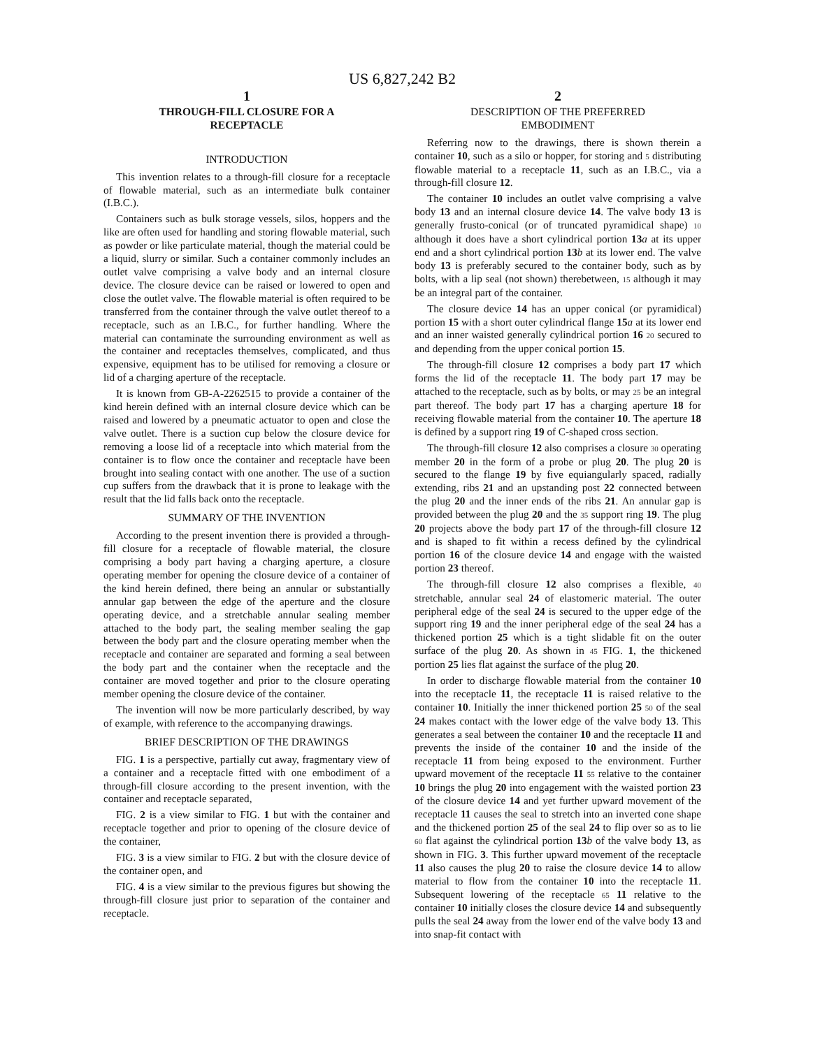US 6,827,242 B2
1
THROUGH-FILL CLOSURE FOR A
RECEPTACLE
INTRODUCTION
This invention relates to a through-fill closure for a receptacle of flowable material, such as an intermediate bulk container (I.B.C.).
Containers such as bulk storage vessels, silos, hoppers and the like are often used for handling and storing flowable material, such as powder or like particulate material, though the material could be a liquid, slurry or similar. Such a container commonly includes an outlet valve comprising a valve body and an internal closure device. The closure device can be raised or lowered to open and close the outlet valve. The flowable material is often required to be transferred from the container through the valve outlet thereof to a receptacle, such as an I.B.C., for further handling. Where the material can contaminate the surrounding environment as well as the container and receptacles themselves, complicated, and thus expensive, equipment has to be utilised for removing a closure or lid of a charging aperture of the receptacle.
It is known from GB-A-2262515 to provide a container of the kind herein defined with an internal closure device which can be raised and lowered by a pneumatic actuator to open and close the valve outlet. There is a suction cup below the closure device for removing a loose lid of a receptacle into which material from the container is to flow once the container and receptacle have been brought into sealing contact with one another. The use of a suction cup suffers from the drawback that it is prone to leakage with the result that the lid falls back onto the receptacle.
SUMMARY OF THE INVENTION
According to the present invention there is provided a through-fill closure for a receptacle of flowable material, the closure comprising a body part having a charging aperture, a closure operating member for opening the closure device of a container of the kind herein defined, there being an annular or substantially annular gap between the edge of the aperture and the closure operating device, and a stretchable annular sealing member attached to the body part, the sealing member sealing the gap between the body part and the closure operating member when the receptacle and container are separated and forming a seal between the body part and the container when the receptacle and the container are moved together and prior to the closure operating member opening the closure device of the container.
The invention will now be more particularly described, by way of example, with reference to the accompanying drawings.
BRIEF DESCRIPTION OF THE DRAWINGS
FIG. 1 is a perspective, partially cut away, fragmentary view of a container and a receptacle fitted with one embodiment of a through-fill closure according to the present invention, with the container and receptacle separated,
FIG. 2 is a view similar to FIG. 1 but with the container and receptacle together and prior to opening of the closure device of the container,
FIG. 3 is a view similar to FIG. 2 but with the closure device of the container open, and
FIG. 4 is a view similar to the previous figures but showing the through-fill closure just prior to separation of the container and receptacle.
2
DESCRIPTION OF THE PREFERRED
EMBODIMENT
Referring now to the drawings, there is shown therein a container 10, such as a silo or hopper, for storing and 5 distributing flowable material to a receptacle 11, such as an I.B.C., via a through-fill closure 12.
The container 10 includes an outlet valve comprising a valve body 13 and an internal closure device 14. The valve body 13 is generally frusto-conical (or of truncated pyramidical shape) 10 although it does have a short cylindrical portion 13 a at its upper end and a short cylindrical portion 13 b at its lower end. The valve body 13 is preferably secured to the container body, such as by bolts, with a lip seal (not shown) therebetween, 15 although it may be an integral part of the container.
The closure device 14 has an upper conical (or pyramidical) portion 15 with a short outer cylindrical flange 15 a at its lower end and an inner waisted generally cylindrical portion 16 20 secured to and depending from the upper conical portion 15.
The through-fill closure 12 comprises a body part 17 which forms the lid of the receptacle 11. The body part 17 may be attached to the receptacle, such as by bolts, or may 25 be an integral part thereof. The body part 17 has a charging aperture 18 for receiving flowable material from the container 10. The aperture 18 is defined by a support ring 19 of C-shaped cross section.
The through-fill closure 12 also comprises a closure 30 operating member 20 in the form of a probe or plug 20. The plug 20 is secured to the flange 19 by five equiangularly spaced, radially extending, ribs 21 and an upstanding post 22 connected between the plug 20 and the inner ends of the ribs 21. An annular gap is provided between the plug 20 and the 35 support ring 19. The plug 20 projects above the body part 17 of the through-fill closure 12 and is shaped to fit within a recess defined by the cylindrical portion 16 of the closure device 14 and engage with the waisted portion 23 thereof.
The through-fill closure 12 also comprises a flexible, 40 stretchable, annular seal 24 of elastomeric material. The outer peripheral edge of the seal 24 is secured to the upper edge of the support ring 19 and the inner peripheral edge of the seal 24 has a thickened portion 25 which is a tight slidable fit on the outer surface of the plug 20. As shown in 45 FIG. 1, the thickened portion 25 lies flat against the surface of the plug 20.
In order to discharge flowable material from the container 10 into the receptacle 11, the receptacle 11 is raised relative to the container 10. Initially the inner thickened portion 25 50 of the seal 24 makes contact with the lower edge of the valve body 13. This generates a seal between the container 10 and the receptacle 11 and prevents the inside of the container 10 and the inside of the receptacle 11 from being exposed to the environment. Further upward movement of the receptacle 11 55 relative to the container 10 brings the plug 20 into engagement with the waisted portion 23 of the closure device 14 and yet further upward movement of the receptacle 11 causes the seal to stretch into an inverted cone shape and the thickened portion 25 of the seal 24 to flip over so as to lie 60 flat against the cylindrical portion 13 b of the valve body 13, as shown in FIG. 3. This further upward movement of the receptacle 11 also causes the plug 20 to raise the closure device 14 to allow material to flow from the container 10 into the receptacle 11. Subsequent lowering of the receptacle 65 11 relative to the container 10 initially closes the closure device 14 and subsequently pulls the seal 24 away from the lower end of the valve body 13 and into snap-fit contact with